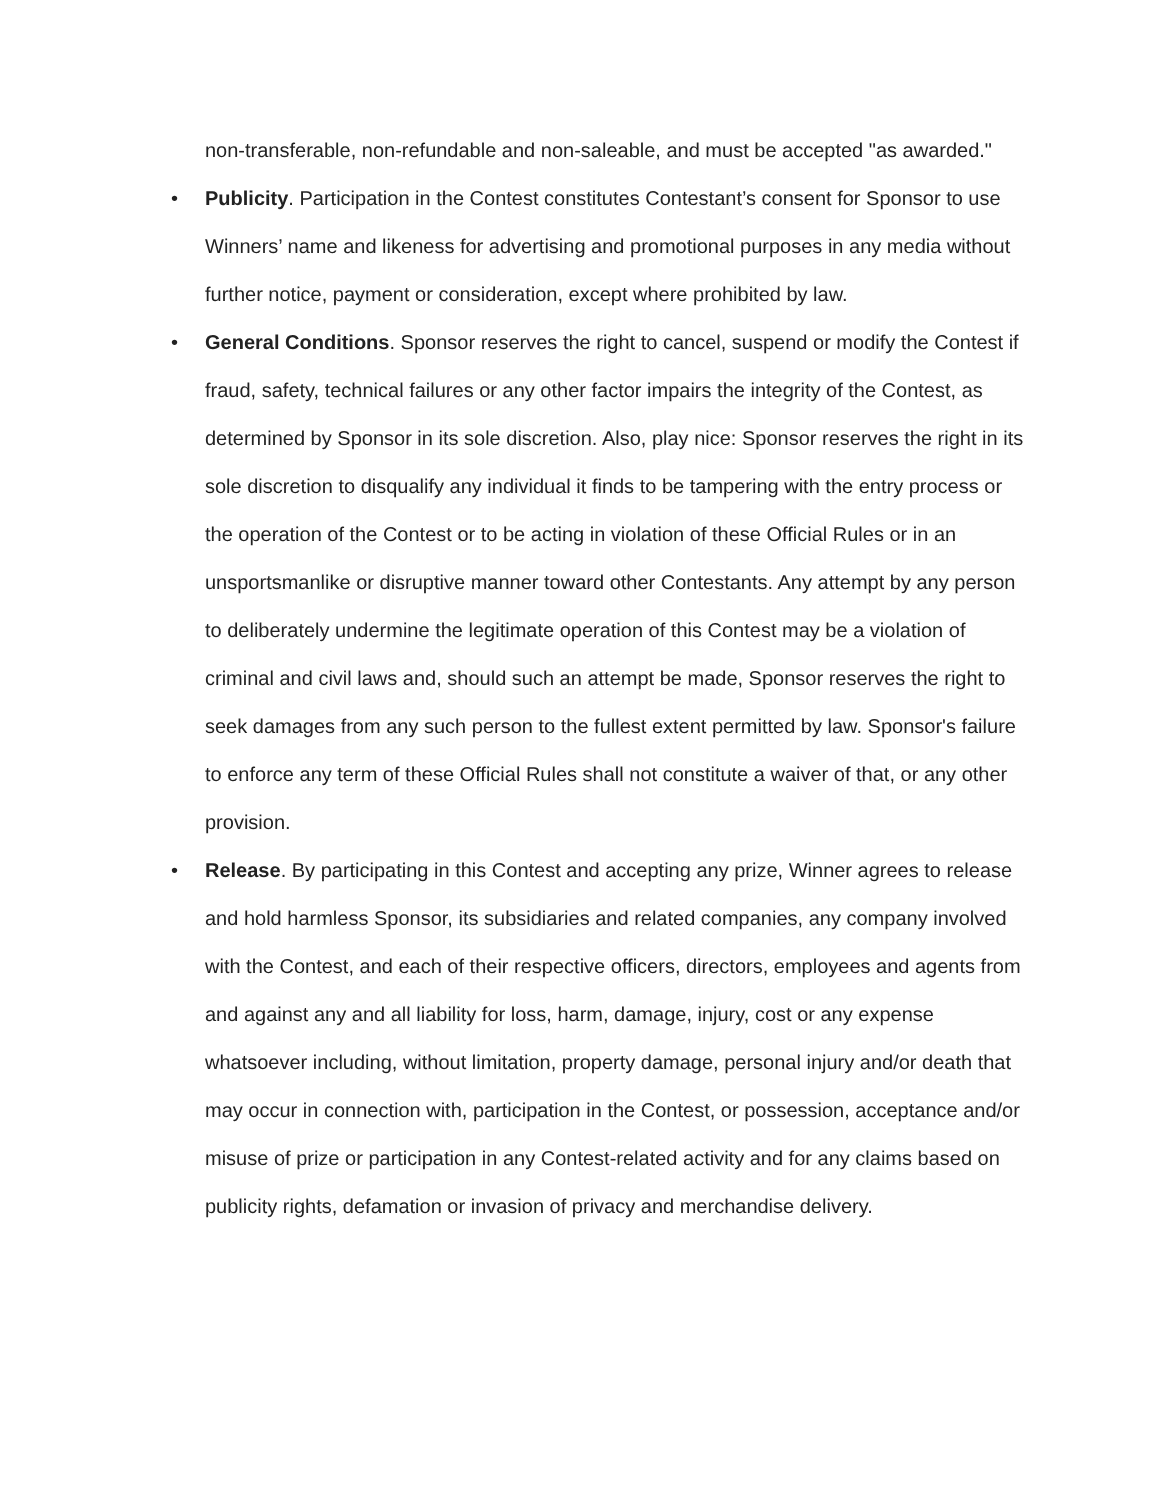non-transferable, non-refundable and non-saleable, and must be accepted "as awarded."
• Publicity. Participation in the Contest constitutes Contestant’s consent for Sponsor to use Winners’ name and likeness for advertising and promotional purposes in any media without further notice, payment or consideration, except where prohibited by law.
• General Conditions. Sponsor reserves the right to cancel, suspend or modify the Contest if fraud, safety, technical failures or any other factor impairs the integrity of the Contest, as determined by Sponsor in its sole discretion. Also, play nice: Sponsor reserves the right in its sole discretion to disqualify any individual it finds to be tampering with the entry process or the operation of the Contest or to be acting in violation of these Official Rules or in an unsportsmanlike or disruptive manner toward other Contestants. Any attempt by any person to deliberately undermine the legitimate operation of this Contest may be a violation of criminal and civil laws and, should such an attempt be made, Sponsor reserves the right to seek damages from any such person to the fullest extent permitted by law. Sponsor's failure to enforce any term of these Official Rules shall not constitute a waiver of that, or any other provision.
• Release. By participating in this Contest and accepting any prize, Winner agrees to release and hold harmless Sponsor, its subsidiaries and related companies, any company involved with the Contest, and each of their respective officers, directors, employees and agents from and against any and all liability for loss, harm, damage, injury, cost or any expense whatsoever including, without limitation, property damage, personal injury and/or death that may occur in connection with, participation in the Contest, or possession, acceptance and/or misuse of prize or participation in any Contest-related activity and for any claims based on publicity rights, defamation or invasion of privacy and merchandise delivery.